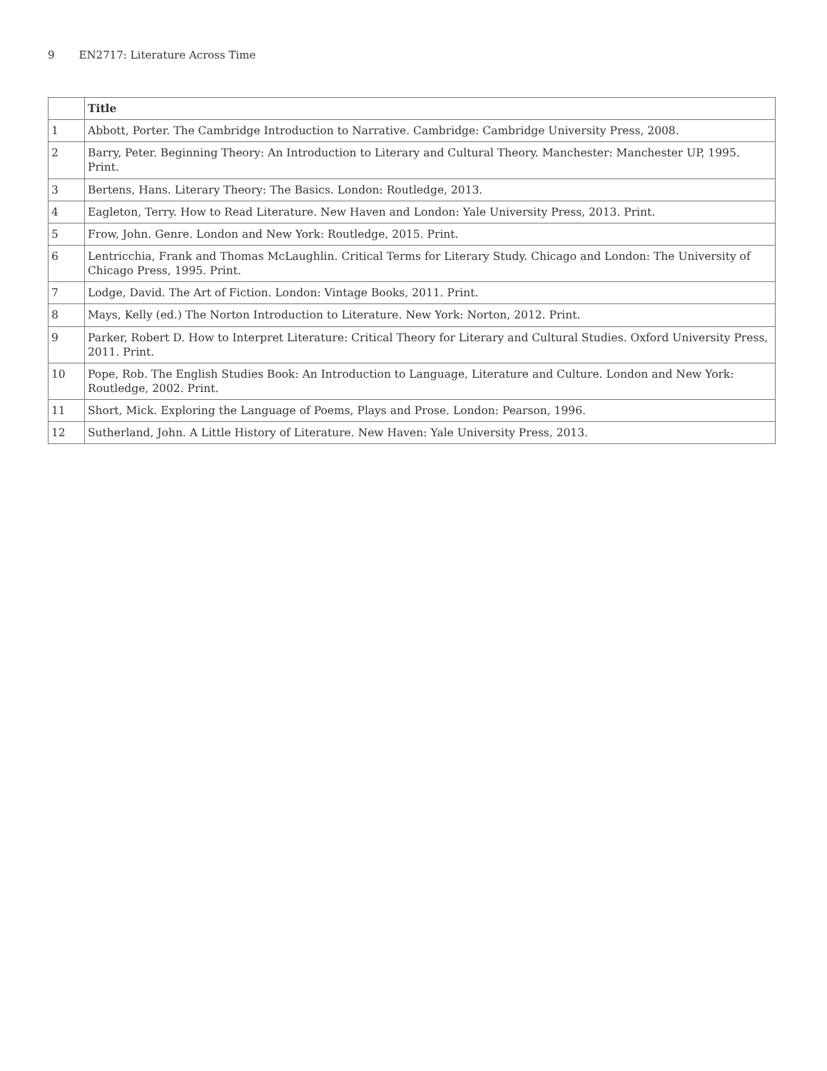9 EN2717: Literature Across Time
| | Title |
| --- | --- |
| 1 | Abbott, Porter. The Cambridge Introduction to Narrative. Cambridge: Cambridge University Press, 2008. |
| 2 | Barry, Peter. Beginning Theory: An Introduction to Literary and Cultural Theory. Manchester: Manchester UP, 1995. Print. |
| 3 | Bertens, Hans. Literary Theory: The Basics. London: Routledge, 2013. |
| 4 | Eagleton, Terry. How to Read Literature. New Haven and London: Yale University Press, 2013. Print. |
| 5 | Frow, John. Genre. London and New York: Routledge, 2015. Print. |
| 6 | Lentricchia, Frank and Thomas McLaughlin. Critical Terms for Literary Study. Chicago and London: The University of Chicago Press, 1995. Print. |
| 7 | Lodge, David. The Art of Fiction. London: Vintage Books, 2011. Print. |
| 8 | Mays, Kelly (ed.) The Norton Introduction to Literature. New York: Norton, 2012. Print. |
| 9 | Parker, Robert D. How to Interpret Literature: Critical Theory for Literary and Cultural Studies. Oxford University Press, 2011. Print. |
| 10 | Pope, Rob. The English Studies Book: An Introduction to Language, Literature and Culture. London and New York: Routledge, 2002. Print. |
| 11 | Short, Mick. Exploring the Language of Poems, Plays and Prose. London: Pearson, 1996. |
| 12 | Sutherland, John. A Little History of Literature. New Haven: Yale University Press, 2013. |